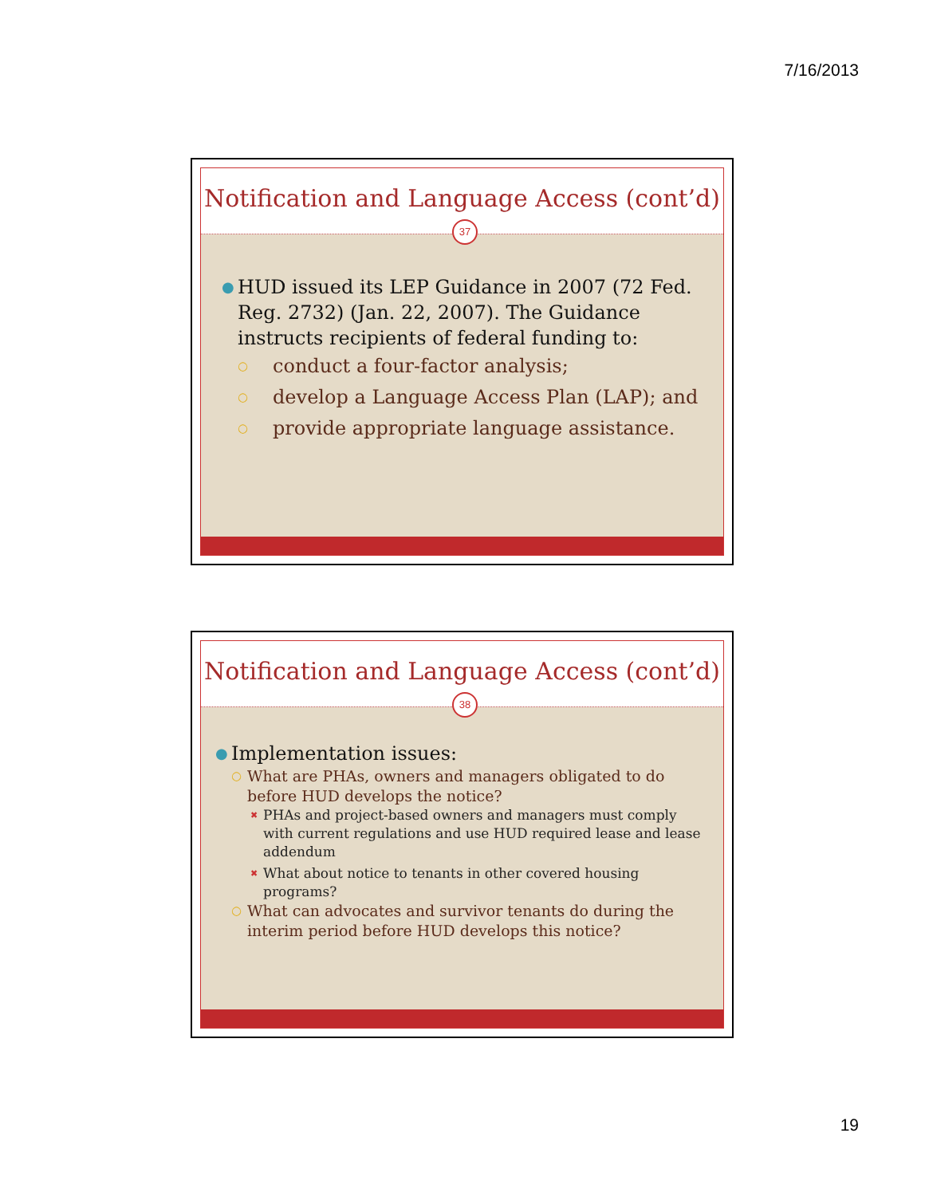7/16/2013
Notification and Language Access (cont’d)
37
● HUD issued its LEP Guidance in 2007 (72 Fed. Reg. 2732) (Jan. 22, 2007). The Guidance instructs recipients of federal funding to:
○ conduct a four-factor analysis;
○ develop a Language Access Plan (LAP); and
○ provide appropriate language assistance.
Notification and Language Access (cont’d)
38
● Implementation issues:
○ What are PHAs, owners and managers obligated to do before HUD develops the notice?
✖ PHAs and project-based owners and managers must comply with current regulations and use HUD required lease and lease addendum
✖ What about notice to tenants in other covered housing programs?
○ What can advocates and survivor tenants do during the interim period before HUD develops this notice?
19